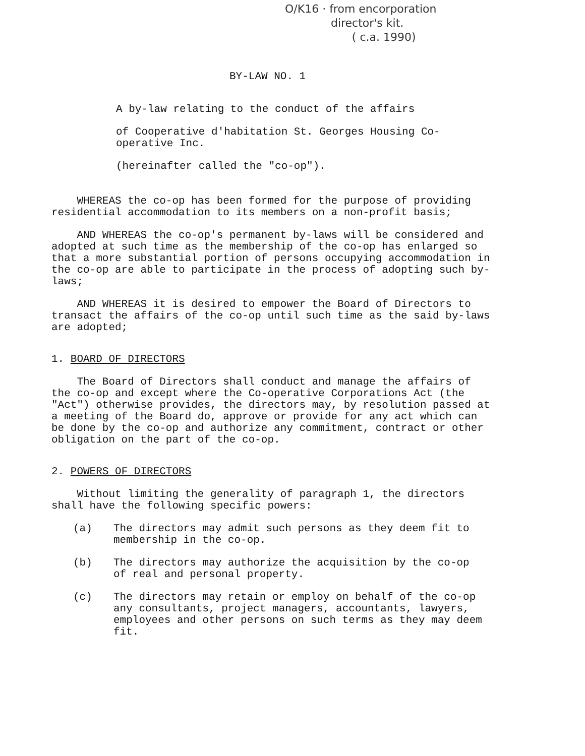O/K16 · from encorporation
director's kit.
( c.a. 1990)
BY-LAW NO. 1
A by-law relating to the conduct of the affairs
of Cooperative d'habitation St. Georges Housing Co-operative Inc.
(hereinafter called the "co-op").
WHEREAS the co-op has been formed for the purpose of providing residential accommodation to its members on a non-profit basis;
AND WHEREAS the co-op's permanent by-laws will be considered and adopted at such time as the membership of the co-op has enlarged so that a more substantial portion of persons occupying accommodation in the co-op are able to participate in the process of adopting such by-laws;
AND WHEREAS it is desired to empower the Board of Directors to transact the affairs of the co-op until such time as the said by-laws are adopted;
1. BOARD OF DIRECTORS
The Board of Directors shall conduct and manage the affairs of the co-op and except where the Co-operative Corporations Act (the "Act") otherwise provides, the directors may, by resolution passed at a meeting of the Board do, approve or provide for any act which can be done by the co-op and authorize any commitment, contract or other obligation on the part of the co-op.
2. POWERS OF DIRECTORS
Without limiting the generality of paragraph 1, the directors shall have the following specific powers:
(a) The directors may admit such persons as they deem fit to membership in the co-op.
(b) The directors may authorize the acquisition by the co-op of real and personal property.
(c) The directors may retain or employ on behalf of the co-op any consultants, project managers, accountants, lawyers, employees and other persons on such terms as they may deem fit.